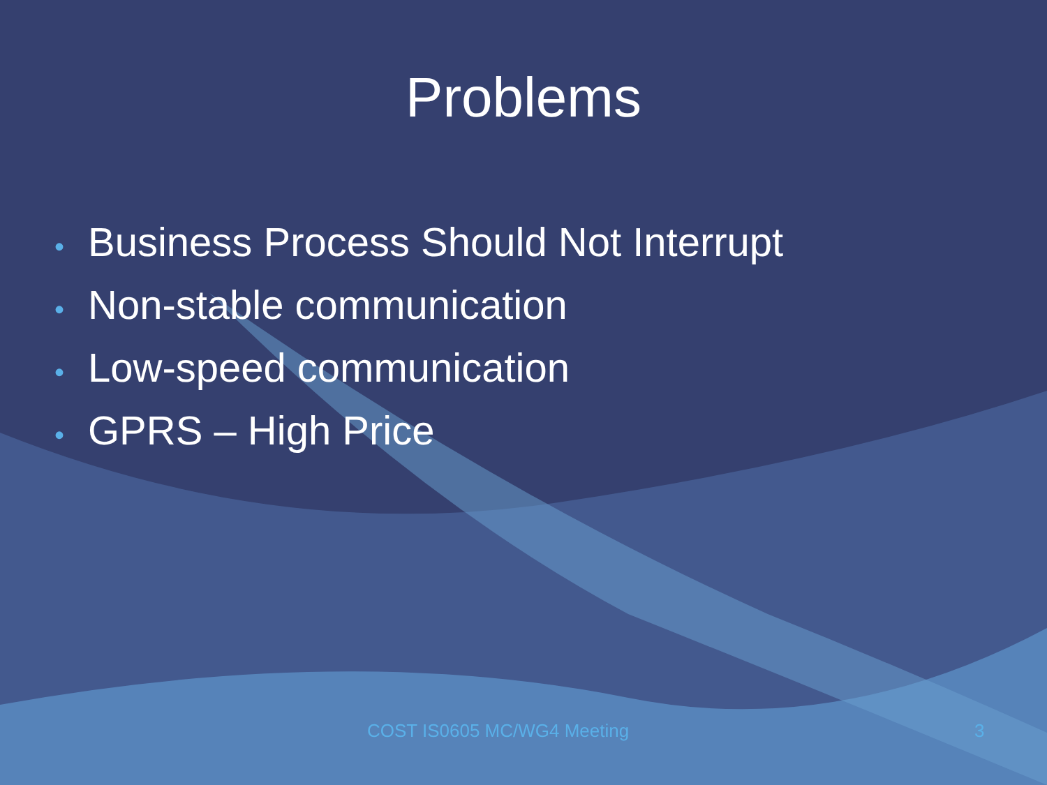Problems
• Business Process Should Not Interrupt
• Non-stable communication
• Low-speed communication
• GPRS – High Price
COST IS0605 MC/WG4 Meeting 3